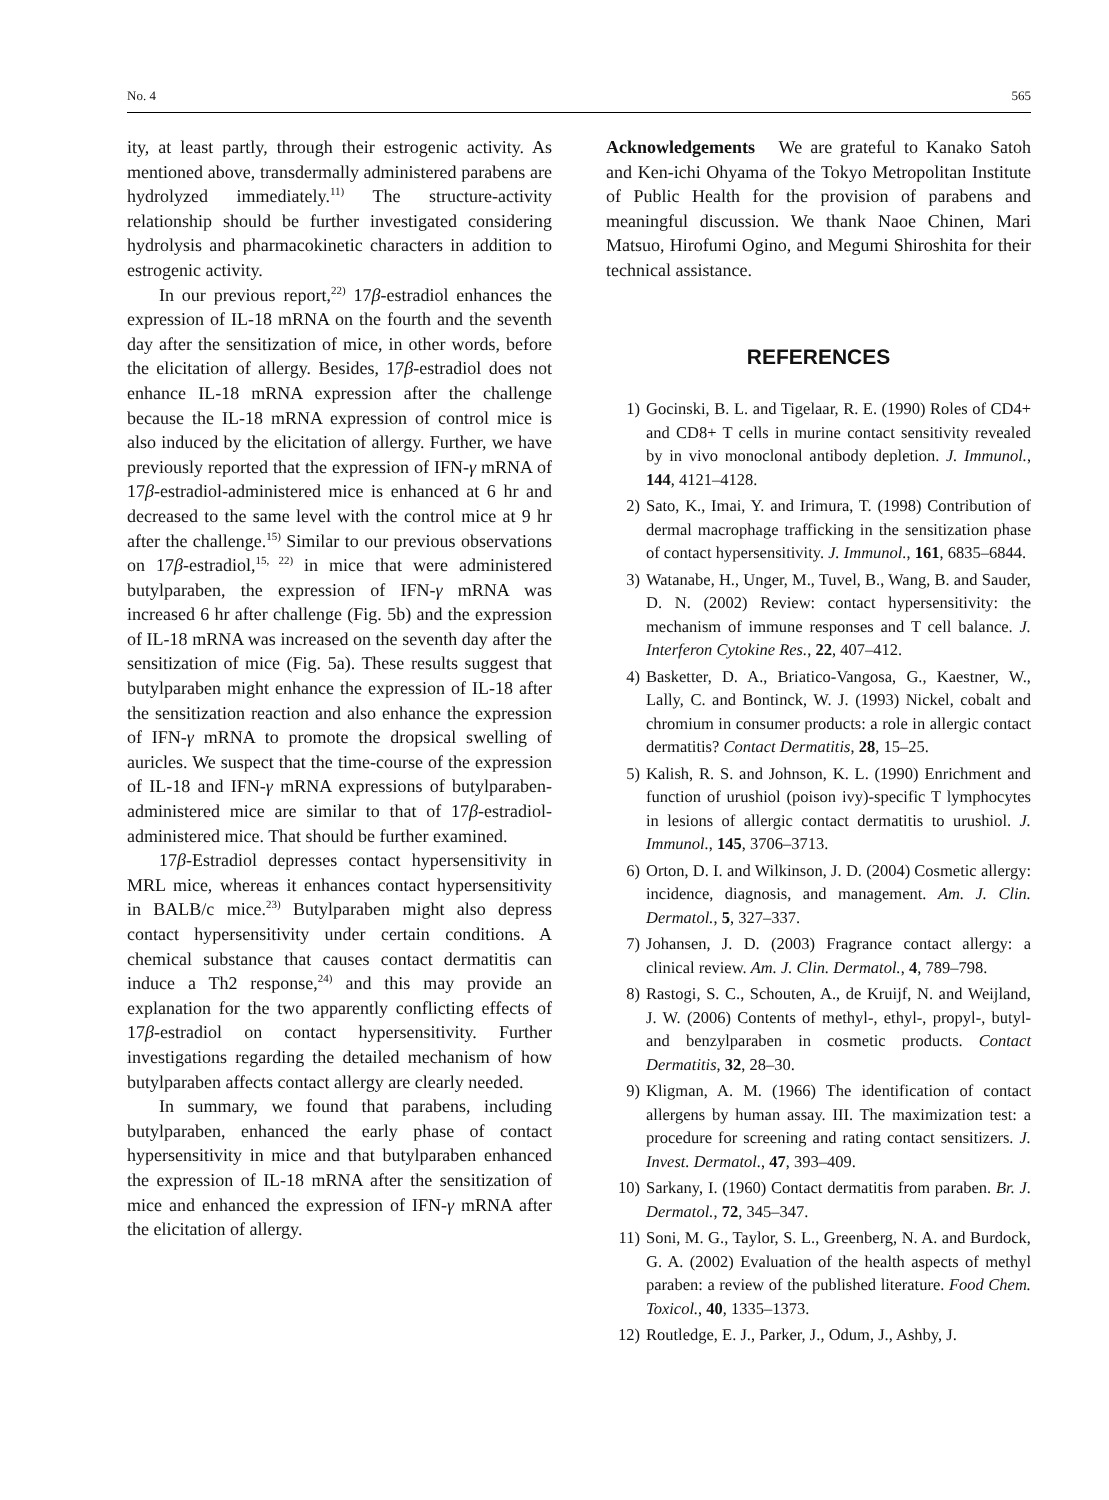No. 4 565
ity, at least partly, through their estrogenic activity. As mentioned above, transdermally administered parabens are hydrolyzed immediately.<sup>11)</sup> The structure-activity relationship should be further investigated considering hydrolysis and pharmacokinetic characters in addition to estrogenic activity.
In our previous report,<sup>22)</sup> 17β-estradiol enhances the expression of IL-18 mRNA on the fourth and the seventh day after the sensitization of mice, in other words, before the elicitation of allergy. Besides, 17β-estradiol does not enhance IL-18 mRNA expression after the challenge because the IL-18 mRNA expression of control mice is also induced by the elicitation of allergy. Further, we have previously reported that the expression of IFN-γ mRNA of 17β-estradiol-administered mice is enhanced at 6 hr and decreased to the same level with the control mice at 9 hr after the challenge.<sup>15)</sup> Similar to our previous observations on 17β-estradiol,<sup>15, 22)</sup> in mice that were administered butylparaben, the expression of IFN-γ mRNA was increased 6 hr after challenge (Fig. 5b) and the expression of IL-18 mRNA was increased on the seventh day after the sensitization of mice (Fig. 5a). These results suggest that butylparaben might enhance the expression of IL-18 after the sensitization reaction and also enhance the expression of IFN-γ mRNA to promote the dropsical swelling of auricles. We suspect that the time-course of the expression of IL-18 and IFN-γ mRNA expressions of butylparaben-administered mice are similar to that of 17β-estradiol-administered mice. That should be further examined.
17β-Estradiol depresses contact hypersensitivity in MRL mice, whereas it enhances contact hypersensitivity in BALB/c mice.<sup>23)</sup> Butylparaben might also depress contact hypersensitivity under certain conditions. A chemical substance that causes contact dermatitis can induce a Th2 response,<sup>24)</sup> and this may provide an explanation for the two apparently conflicting effects of 17β-estradiol on contact hypersensitivity. Further investigations regarding the detailed mechanism of how butylparaben affects contact allergy are clearly needed.
In summary, we found that parabens, including butylparaben, enhanced the early phase of contact hypersensitivity in mice and that butylparaben enhanced the expression of IL-18 mRNA after the sensitization of mice and enhanced the expression of IFN-γ mRNA after the elicitation of allergy.
Acknowledgements We are grateful to Kanako Satoh and Ken-ichi Ohyama of the Tokyo Metropolitan Institute of Public Health for the provision of parabens and meaningful discussion. We thank Naoe Chinen, Mari Matsuo, Hirofumi Ogino, and Megumi Shiroshita for their technical assistance.
REFERENCES
1) Gocinski, B. L. and Tigelaar, R. E. (1990) Roles of CD4+ and CD8+ T cells in murine contact sensitivity revealed by in vivo monoclonal antibody depletion. J. Immunol., 144, 4121–4128.
2) Sato, K., Imai, Y. and Irimura, T. (1998) Contribution of dermal macrophage trafficking in the sensitization phase of contact hypersensitivity. J. Immunol., 161, 6835–6844.
3) Watanabe, H., Unger, M., Tuvel, B., Wang, B. and Sauder, D. N. (2002) Review: contact hypersensitivity: the mechanism of immune responses and T cell balance. J. Interferon Cytokine Res., 22, 407–412.
4) Basketter, D. A., Briatico-Vangosa, G., Kaestner, W., Lally, C. and Bontinck, W. J. (1993) Nickel, cobalt and chromium in consumer products: a role in allergic contact dermatitis? Contact Dermatitis, 28, 15–25.
5) Kalish, R. S. and Johnson, K. L. (1990) Enrichment and function of urushiol (poison ivy)-specific T lymphocytes in lesions of allergic contact dermatitis to urushiol. J. Immunol., 145, 3706–3713.
6) Orton, D. I. and Wilkinson, J. D. (2004) Cosmetic allergy: incidence, diagnosis, and management. Am. J. Clin. Dermatol., 5, 327–337.
7) Johansen, J. D. (2003) Fragrance contact allergy: a clinical review. Am. J. Clin. Dermatol., 4, 789–798.
8) Rastogi, S. C., Schouten, A., de Kruijf, N. and Weijland, J. W. (2006) Contents of methyl-, ethyl-, propyl-, butyl- and benzylparaben in cosmetic products. Contact Dermatitis, 32, 28–30.
9) Kligman, A. M. (1966) The identification of contact allergens by human assay. III. The maximization test: a procedure for screening and rating contact sensitizers. J. Invest. Dermatol., 47, 393–409.
10) Sarkany, I. (1960) Contact dermatitis from paraben. Br. J. Dermatol., 72, 345–347.
11) Soni, M. G., Taylor, S. L., Greenberg, N. A. and Burdock, G. A. (2002) Evaluation of the health aspects of methyl paraben: a review of the published literature. Food Chem. Toxicol., 40, 1335–1373.
12) Routledge, E. J., Parker, J., Odum, J., Ashby, J.